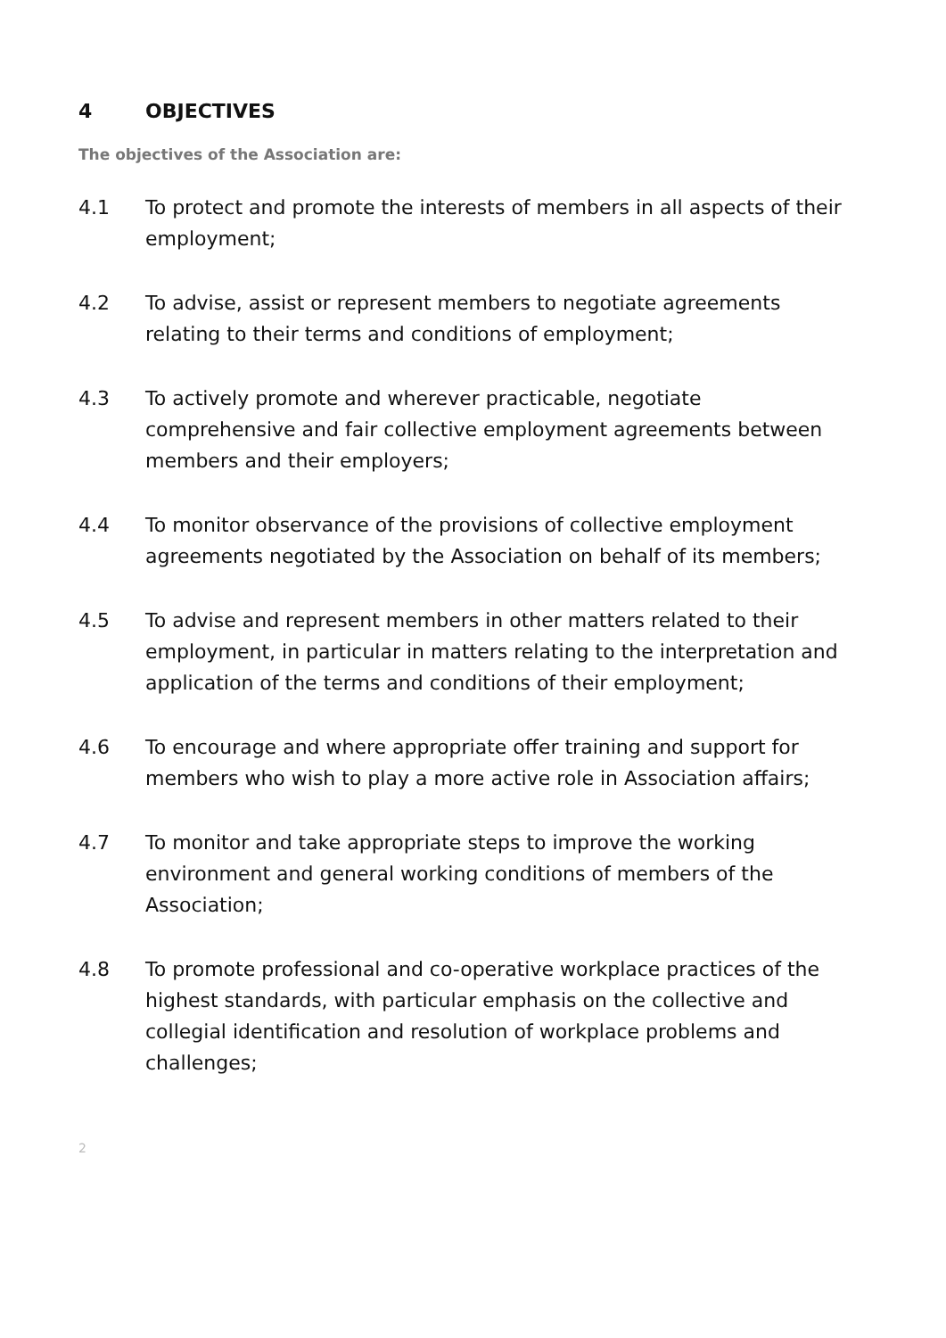4 OBJECTIVES
The objectives of the Association are:
4.1 To protect and promote the interests of members in all aspects of their employment;
4.2 To advise, assist or represent members to negotiate agreements relating to their terms and conditions of employment;
4.3 To actively promote and wherever practicable, negotiate comprehensive and fair collective employment agreements between members and their employers;
4.4 To monitor observance of the provisions of collective employment agreements negotiated by the Association on behalf of its members;
4.5 To advise and represent members in other matters related to their employment, in particular in matters relating to the interpretation and application of the terms and conditions of their employment;
4.6 To encourage and where appropriate offer training and support for members who wish to play a more active role in Association affairs;
4.7 To monitor and take appropriate steps to improve the working environment and general working conditions of members of the Association;
4.8 To promote professional and co-operative workplace practices of the highest standards, with particular emphasis on the collective and collegial identification and resolution of workplace problems and challenges;
2